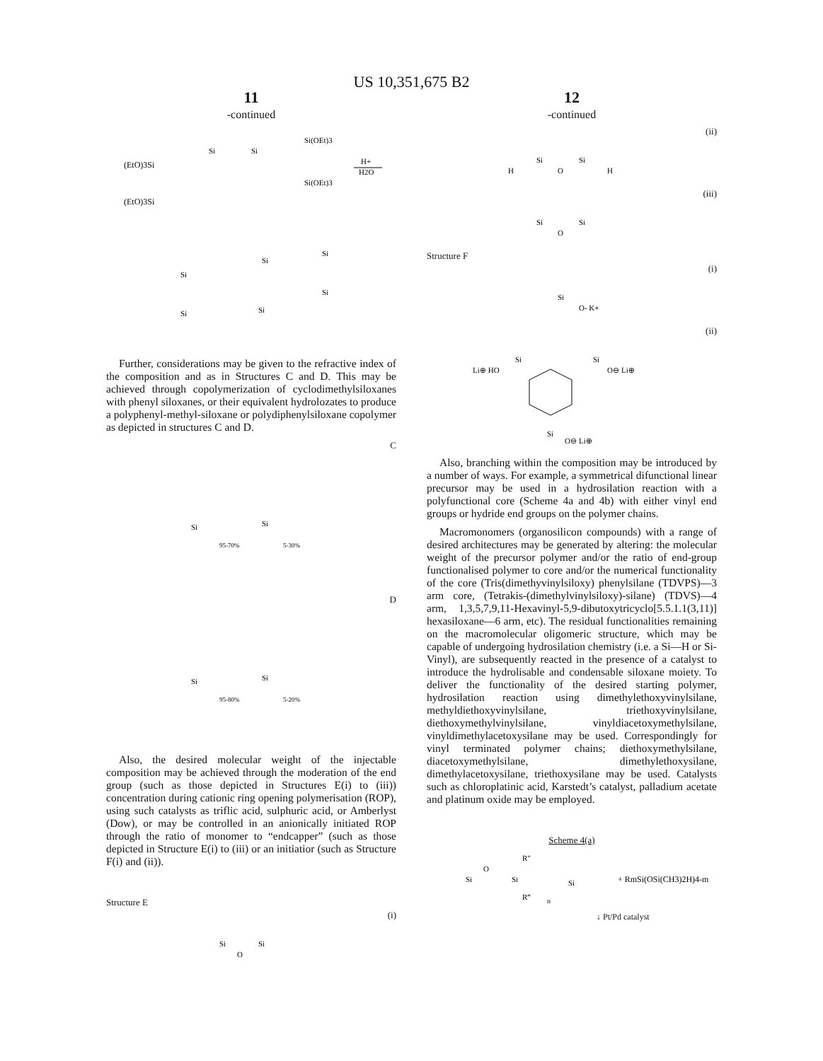US 10,351,675 B2
11
-continued
(EtO)3Si
(EtO)3Si
Si
Si
Si(OEt)3
Si(OEt)3
H+
H2O
Si
Si
Si
Si
Si
Si
Further, considerations may be given to the refractive index of the composition and as in Structures C and D. This may be achieved through copolymerization of cyclodimethylsiloxanes with phenyl siloxanes, or their equivalent hydrolozates to produce a polyphenyl-methyl-siloxane or polydiphenylsiloxane copolymer as depicted in structures C and D.
C
Si
95-70%
5-30%
Si
D
Si
95-80%
5-20%
Si
Also, the desired molecular weight of the injectable composition may be achieved through the moderation of the end group (such as those depicted in Structures E(i) to (iii)) concentration during cationic ring opening polymerisation (ROP), using such catalysts as triflic acid, sulphuric acid, or Amberlyst (Dow), or may be controlled in an anionically initiated ROP through the ratio of monomer to “endcapper” (such as those depicted in Structure E(i) to (iii) or an initiatior (such as Structure F(i) and (ii)).
Structure E
(i)
Si
O
Si
12
-continued
(ii)
H
Si
O
Si
H
(iii)
Si
O
Si
Structure F
(i)
Si
O- K+
(ii)
Li⊕ HO
Si
Si
O⊖ Li⊕
Si
O⊖ Li⊕
Also, branching within the composition may be introduced by a number of ways. For example, a symmetrical difunctional linear precursor may be used in a hydrosilation reaction with a polyfunctional core (Scheme 4a and 4b) with either vinyl end groups or hydride end groups on the polymer chains.
Macromonomers (organosilicon compounds) with a range of desired architectures may be generated by altering: the molecular weight of the precursor polymer and/or the ratio of end-group functionalised polymer to core and/or the numerical functionality of the core (Tris(dimethyvinylsiloxy) phenylsilane (TDVPS)—3 arm core, (Tetrakis-(dimethylvinylsiloxy)-silane) (TDVS)—4 arm, 1,3,5,7,9,11-Hexavinyl-5,9-dibutoxytricyclo[5.5.1.1(3,11)] hexasiloxane—6 arm, etc). The residual functionalities remaining on the macromolecular oligomeric structure, which may be capable of undergoing hydrosilation chemistry (i.e. a Si—H or Si-Vinyl), are subsequently reacted in the presence of a catalyst to introduce the hydrolisable and condensable siloxane moiety. To deliver the functionality of the desired starting polymer, hydrosilation reaction using dimethylethoxyvinylsilane, methyldiethoxyvinylsilane, triethoxyvinylsilane, diethoxymethylvinylsilane, vinyldiacetoxymethylsilane, vinyldimethylacetoxysilane may be used. Correspondingly for vinyl terminated polymer chains; diethoxymethylsilane, diacetoxymethylsilane, dimethylethoxysilane, dimethylacetoxysilane, triethoxysilane may be used. Catalysts such as chloroplatinic acid, Karstedt’s catalyst, palladium acetate and platinum oxide may be employed.
Scheme 4(a)
Si
O
Si
R″
R‴
n
Si
+ RmSi(OSi(CH3)2H)4-m
↓ Pt/Pd catalyst